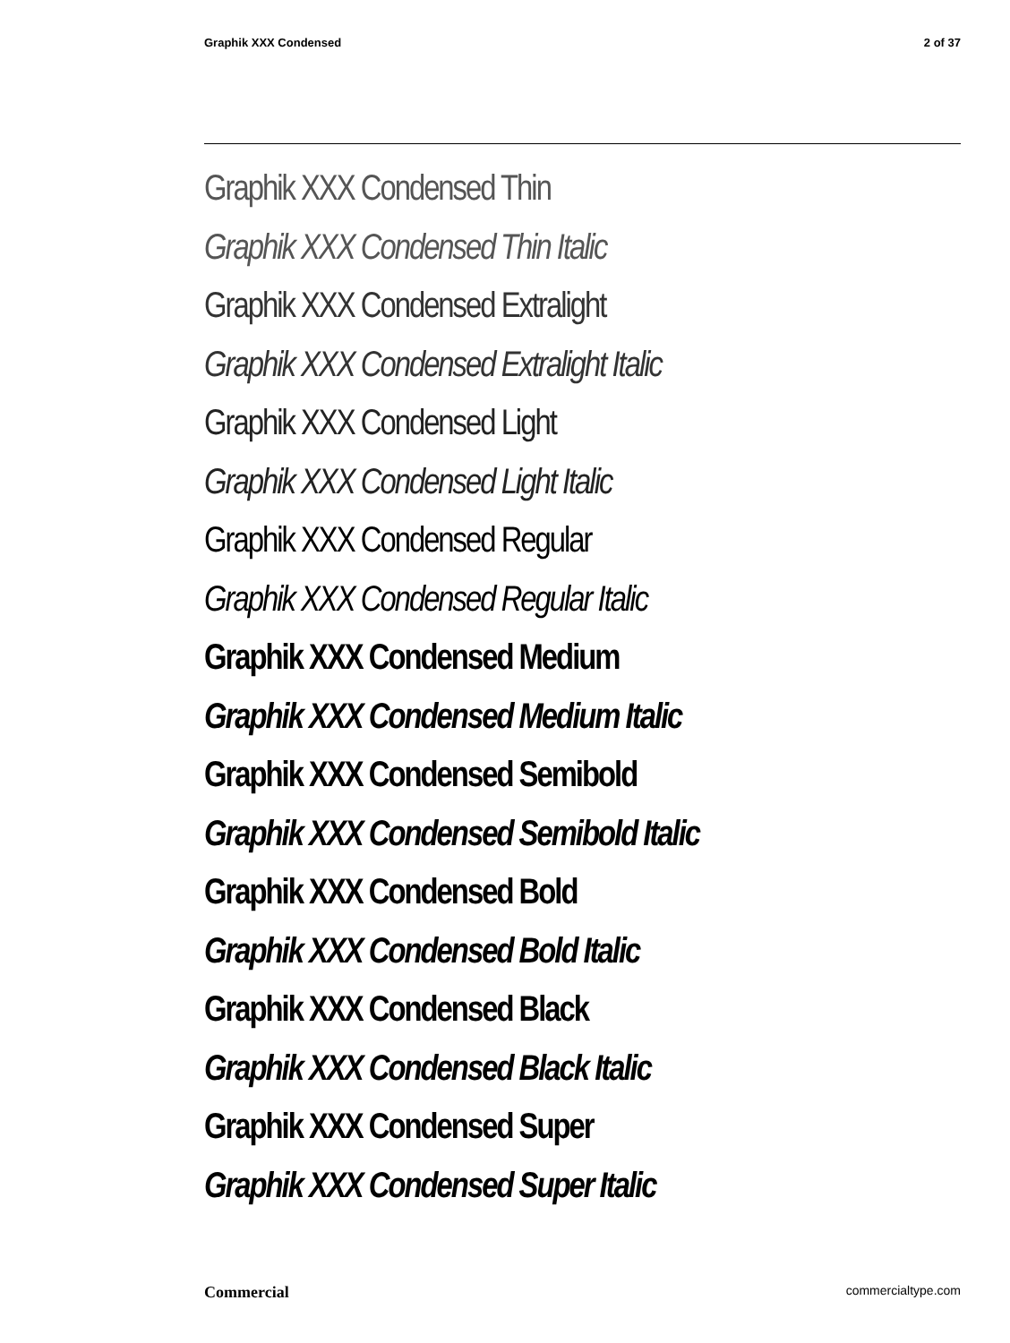Graphik XXX Condensed 2 of 37
Graphik XXX Condensed Thin
Graphik XXX Condensed Thin Italic
Graphik XXX Condensed Extralight
Graphik XXX Condensed Extralight Italic
Graphik XXX Condensed Light
Graphik XXX Condensed Light Italic
Graphik XXX Condensed Regular
Graphik XXX Condensed Regular Italic
Graphik XXX Condensed Medium
Graphik XXX Condensed Medium Italic
Graphik XXX Condensed Semibold
Graphik XXX Condensed Semibold Italic
Graphik XXX Condensed Bold
Graphik XXX Condensed Bold Italic
Graphik XXX Condensed Black
Graphik XXX Condensed Black Italic
Graphik XXX Condensed Super
Graphik XXX Condensed Super Italic
Commercial commercialtype.com